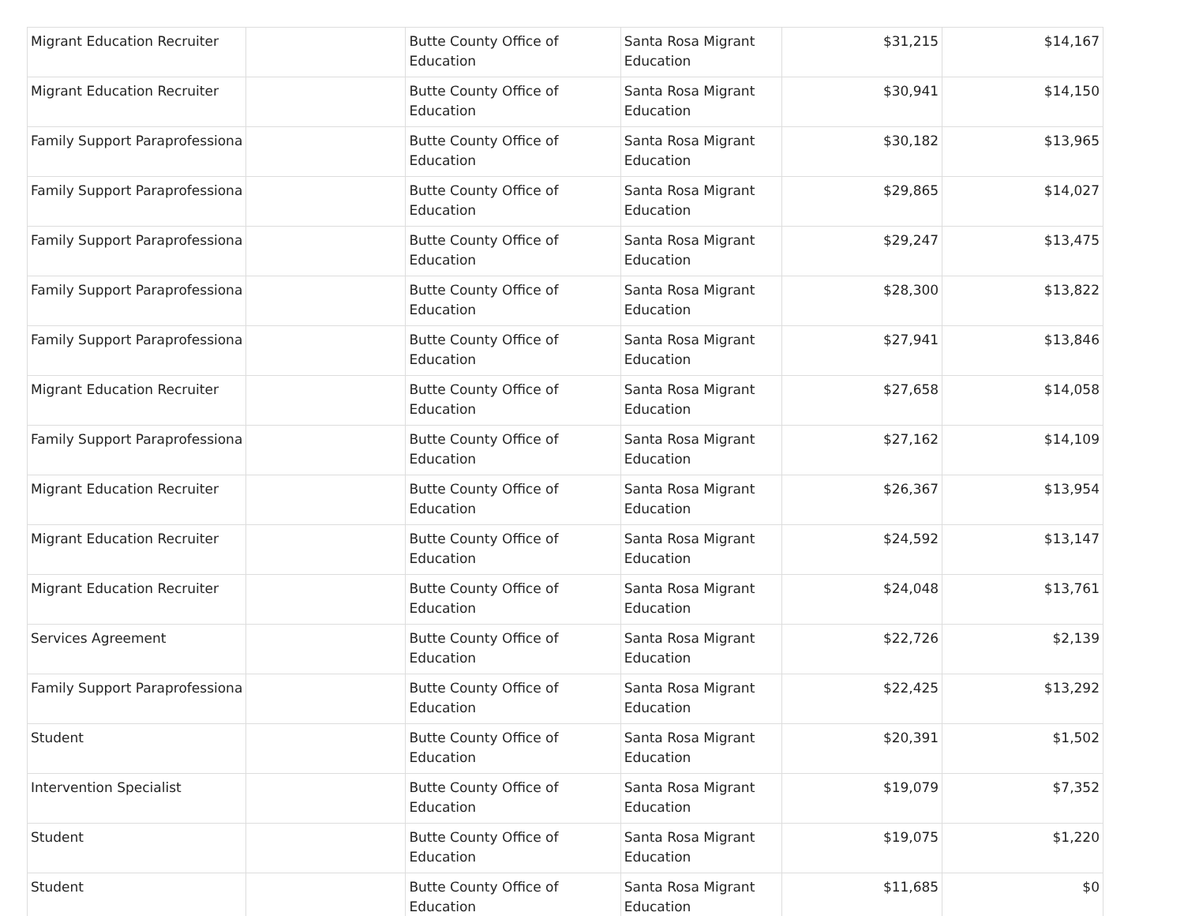| Migrant Education Recruiter | | Butte County Office of Education | Santa Rosa Migrant Education | $31,215 | $14,167 |
| Migrant Education Recruiter | | Butte County Office of Education | Santa Rosa Migrant Education | $30,941 | $14,150 |
| Family Support Paraprofessiona | | Butte County Office of Education | Santa Rosa Migrant Education | $30,182 | $13,965 |
| Family Support Paraprofessiona | | Butte County Office of Education | Santa Rosa Migrant Education | $29,865 | $14,027 |
| Family Support Paraprofessiona | | Butte County Office of Education | Santa Rosa Migrant Education | $29,247 | $13,475 |
| Family Support Paraprofessiona | | Butte County Office of Education | Santa Rosa Migrant Education | $28,300 | $13,822 |
| Family Support Paraprofessiona | | Butte County Office of Education | Santa Rosa Migrant Education | $27,941 | $13,846 |
| Migrant Education Recruiter | | Butte County Office of Education | Santa Rosa Migrant Education | $27,658 | $14,058 |
| Family Support Paraprofessiona | | Butte County Office of Education | Santa Rosa Migrant Education | $27,162 | $14,109 |
| Migrant Education Recruiter | | Butte County Office of Education | Santa Rosa Migrant Education | $26,367 | $13,954 |
| Migrant Education Recruiter | | Butte County Office of Education | Santa Rosa Migrant Education | $24,592 | $13,147 |
| Migrant Education Recruiter | | Butte County Office of Education | Santa Rosa Migrant Education | $24,048 | $13,761 |
| Services Agreement | | Butte County Office of Education | Santa Rosa Migrant Education | $22,726 | $2,139 |
| Family Support Paraprofessiona | | Butte County Office of Education | Santa Rosa Migrant Education | $22,425 | $13,292 |
| Student | | Butte County Office of Education | Santa Rosa Migrant Education | $20,391 | $1,502 |
| Intervention Specialist | | Butte County Office of Education | Santa Rosa Migrant Education | $19,079 | $7,352 |
| Student | | Butte County Office of Education | Santa Rosa Migrant Education | $19,075 | $1,220 |
| Student | | Butte County Office of Education | Santa Rosa Migrant Education | $11,685 | $0 |